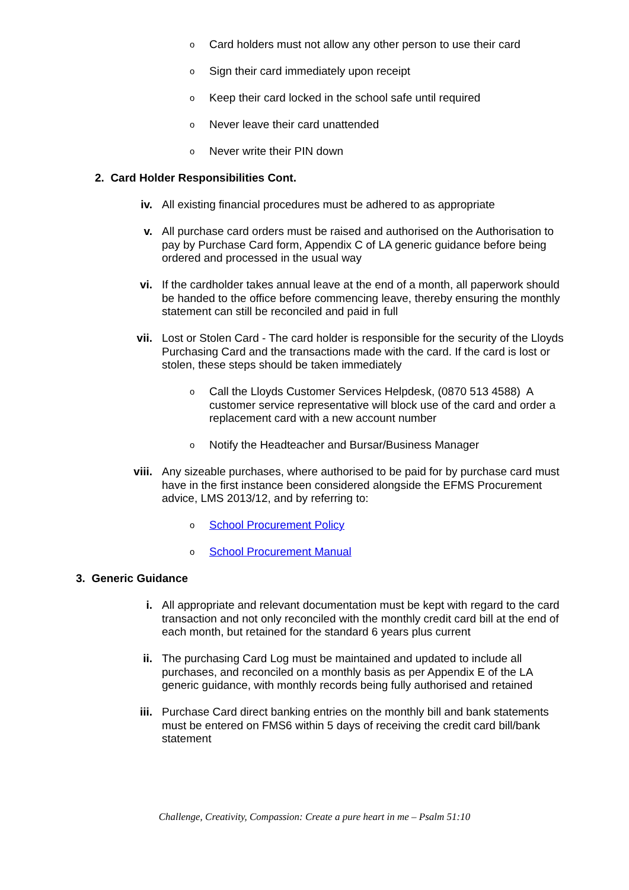o Card holders must not allow any other person to use their card
o Sign their card immediately upon receipt
o Keep their card locked in the school safe until required
o Never leave their card unattended
o Never write their PIN down
2. Card Holder Responsibilities Cont.
iv. All existing financial procedures must be adhered to as appropriate
v. All purchase card orders must be raised and authorised on the Authorisation to pay by Purchase Card form, Appendix C of LA generic guidance before being ordered and processed in the usual way
vi. If the cardholder takes annual leave at the end of a month, all paperwork should be handed to the office before commencing leave, thereby ensuring the monthly statement can still be reconciled and paid in full
vii. Lost or Stolen Card - The card holder is responsible for the security of the Lloyds Purchasing Card and the transactions made with the card. If the card is lost or stolen, these steps should be taken immediately
o Call the Lloyds Customer Services Helpdesk, (0870 513 4588) A customer service representative will block use of the card and order a replacement card with a new account number
o Notify the Headteacher and Bursar/Business Manager
viii. Any sizeable purchases, where authorised to be paid for by purchase card must have in the first instance been considered alongside the EFMS Procurement advice, LMS 2013/12, and by referring to:
o School Procurement Policy
o School Procurement Manual
3. Generic Guidance
i. All appropriate and relevant documentation must be kept with regard to the card transaction and not only reconciled with the monthly credit card bill at the end of each month, but retained for the standard 6 years plus current
ii. The purchasing Card Log must be maintained and updated to include all purchases, and reconciled on a monthly basis as per Appendix E of the LA generic guidance, with monthly records being fully authorised and retained
iii. Purchase Card direct banking entries on the monthly bill and bank statements must be entered on FMS6 within 5 days of receiving the credit card bill/bank statement
Challenge, Creativity, Compassion: Create a pure heart in me – Psalm 51:10